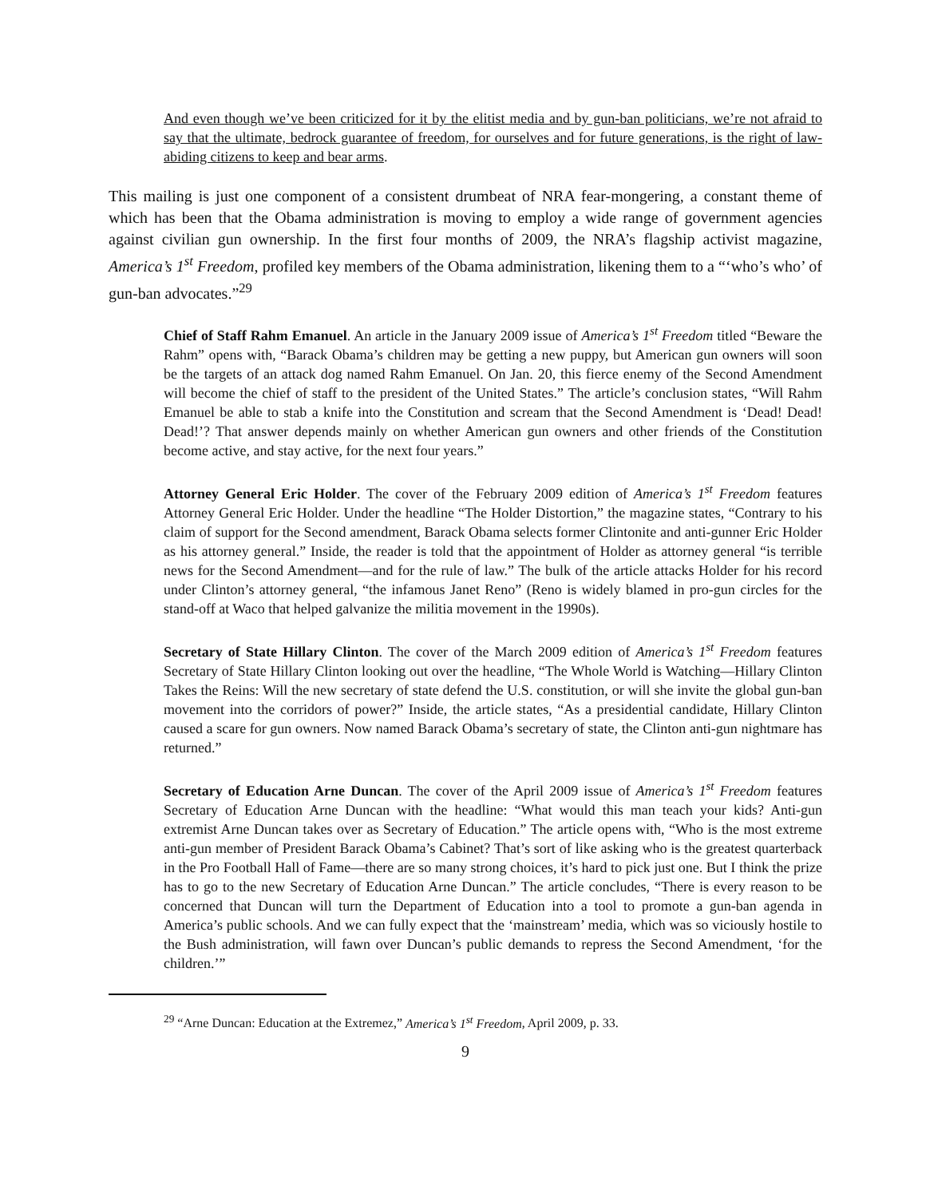And even though we’ve been criticized for it by the elitist media and by gun-ban politicians, we’re not afraid to say that the ultimate, bedrock guarantee of freedom, for ourselves and for future generations, is the right of law-abiding citizens to keep and bear arms.
This mailing is just one component of a consistent drumbeat of NRA fear-mongering, a constant theme of which has been that the Obama administration is moving to employ a wide range of government agencies against civilian gun ownership. In the first four months of 2009, the NRA’s flagship activist magazine, America’s 1<sup>st</sup> Freedom, profiled key members of the Obama administration, likening them to a “‘who’s who’ of gun-ban advocates.”<sup>29</sup>
Chief of Staff Rahm Emanuel. An article in the January 2009 issue of America’s 1<sup>st</sup> Freedom titled “Beware the Rahm” opens with, “Barack Obama’s children may be getting a new puppy, but American gun owners will soon be the targets of an attack dog named Rahm Emanuel. On Jan. 20, this fierce enemy of the Second Amendment will become the chief of staff to the president of the United States.” The article’s conclusion states, “Will Rahm Emanuel be able to stab a knife into the Constitution and scream that the Second Amendment is ‘Dead! Dead! Dead!’? That answer depends mainly on whether American gun owners and other friends of the Constitution become active, and stay active, for the next four years.”
Attorney General Eric Holder. The cover of the February 2009 edition of America’s 1<sup>st</sup> Freedom features Attorney General Eric Holder. Under the headline “The Holder Distortion,” the magazine states, “Contrary to his claim of support for the Second amendment, Barack Obama selects former Clintonite and anti-gunner Eric Holder as his attorney general.” Inside, the reader is told that the appointment of Holder as attorney general “is terrible news for the Second Amendment—and for the rule of law.” The bulk of the article attacks Holder for his record under Clinton’s attorney general, “the infamous Janet Reno” (Reno is widely blamed in pro-gun circles for the stand-off at Waco that helped galvanize the militia movement in the 1990s).
Secretary of State Hillary Clinton. The cover of the March 2009 edition of America’s 1<sup>st</sup> Freedom features Secretary of State Hillary Clinton looking out over the headline, “The Whole World is Watching—Hillary Clinton Takes the Reins: Will the new secretary of state defend the U.S. constitution, or will she invite the global gun-ban movement into the corridors of power?” Inside, the article states, “As a presidential candidate, Hillary Clinton caused a scare for gun owners. Now named Barack Obama’s secretary of state, the Clinton anti-gun nightmare has returned.”
Secretary of Education Arne Duncan. The cover of the April 2009 issue of America’s 1<sup>st</sup> Freedom features Secretary of Education Arne Duncan with the headline: “What would this man teach your kids? Anti-gun extremist Arne Duncan takes over as Secretary of Education.” The article opens with, “Who is the most extreme anti-gun member of President Barack Obama’s Cabinet? That’s sort of like asking who is the greatest quarterback in the Pro Football Hall of Fame—there are so many strong choices, it’s hard to pick just one. But I think the prize has to go to the new Secretary of Education Arne Duncan.” The article concludes, “There is every reason to be concerned that Duncan will turn the Department of Education into a tool to promote a gun-ban agenda in America’s public schools. And we can fully expect that the ‘mainstream’ media, which was so viciously hostile to the Bush administration, will fawn over Duncan’s public demands to repress the Second Amendment, ‘for the children.’”
<sup>29</sup> “Arne Duncan: Education at the Extremez,” America’s 1<sup>st</sup> Freedom, April 2009, p. 33.
9